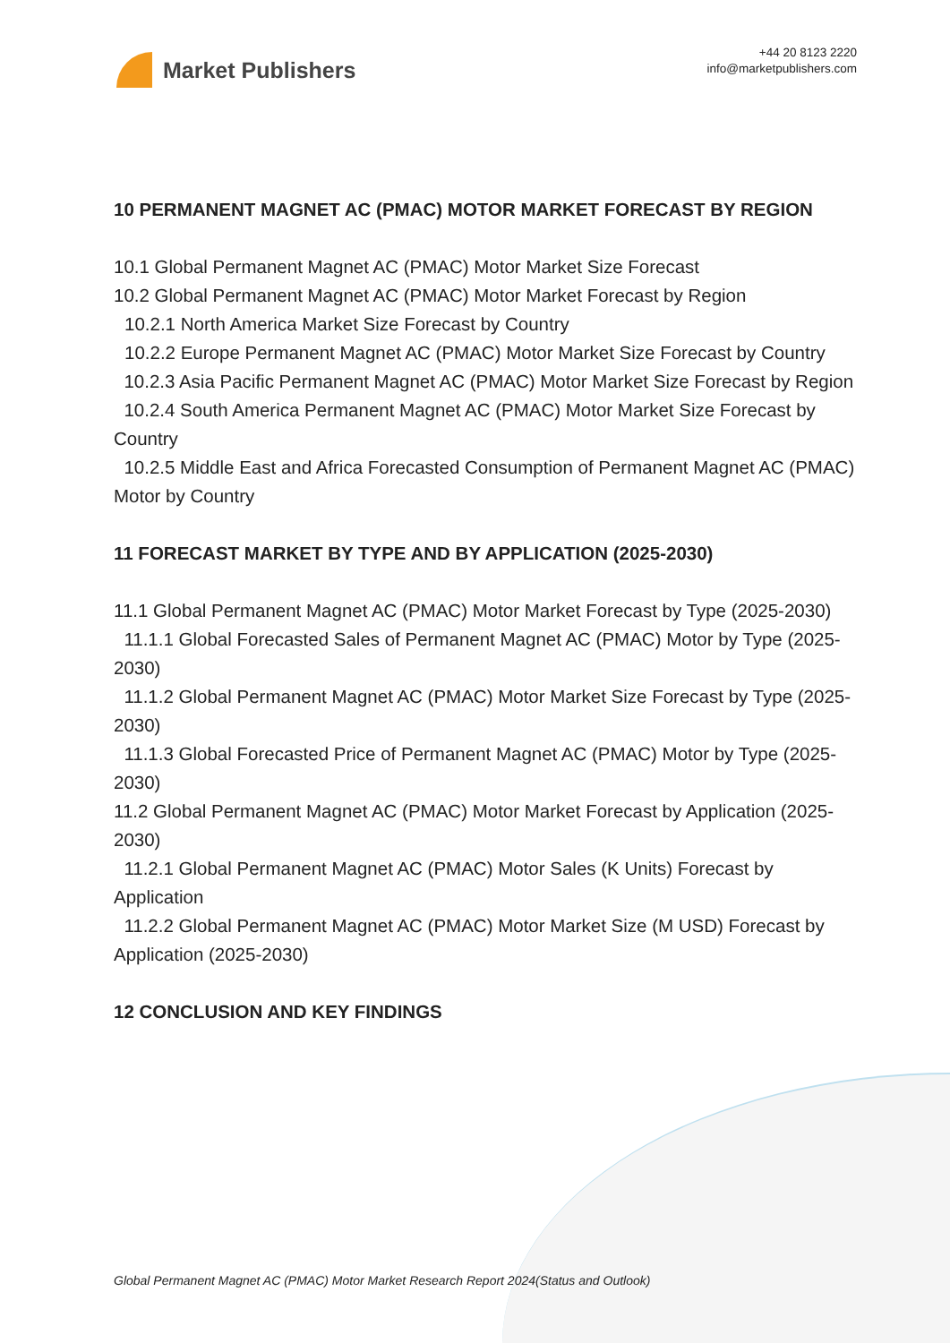Market Publishers
+44 20 8123 2220
info@marketpublishers.com
10 PERMANENT MAGNET AC (PMAC) MOTOR MARKET FORECAST BY REGION
10.1 Global Permanent Magnet AC (PMAC) Motor Market Size Forecast
10.2 Global Permanent Magnet AC (PMAC) Motor Market Forecast by Region
10.2.1 North America Market Size Forecast by Country
10.2.2 Europe Permanent Magnet AC (PMAC) Motor Market Size Forecast by Country
10.2.3 Asia Pacific Permanent Magnet AC (PMAC) Motor Market Size Forecast by Region
10.2.4 South America Permanent Magnet AC (PMAC) Motor Market Size Forecast by Country
10.2.5 Middle East and Africa Forecasted Consumption of Permanent Magnet AC (PMAC) Motor by Country
11 FORECAST MARKET BY TYPE AND BY APPLICATION (2025-2030)
11.1 Global Permanent Magnet AC (PMAC) Motor Market Forecast by Type (2025-2030)
11.1.1 Global Forecasted Sales of Permanent Magnet AC (PMAC) Motor by Type (2025-2030)
11.1.2 Global Permanent Magnet AC (PMAC) Motor Market Size Forecast by Type (2025-2030)
11.1.3 Global Forecasted Price of Permanent Magnet AC (PMAC) Motor by Type (2025-2030)
11.2 Global Permanent Magnet AC (PMAC) Motor Market Forecast by Application (2025-2030)
11.2.1 Global Permanent Magnet AC (PMAC) Motor Sales (K Units) Forecast by Application
11.2.2 Global Permanent Magnet AC (PMAC) Motor Market Size (M USD) Forecast by Application (2025-2030)
12 CONCLUSION AND KEY FINDINGS
Global Permanent Magnet AC (PMAC) Motor Market Research Report 2024(Status and Outlook)